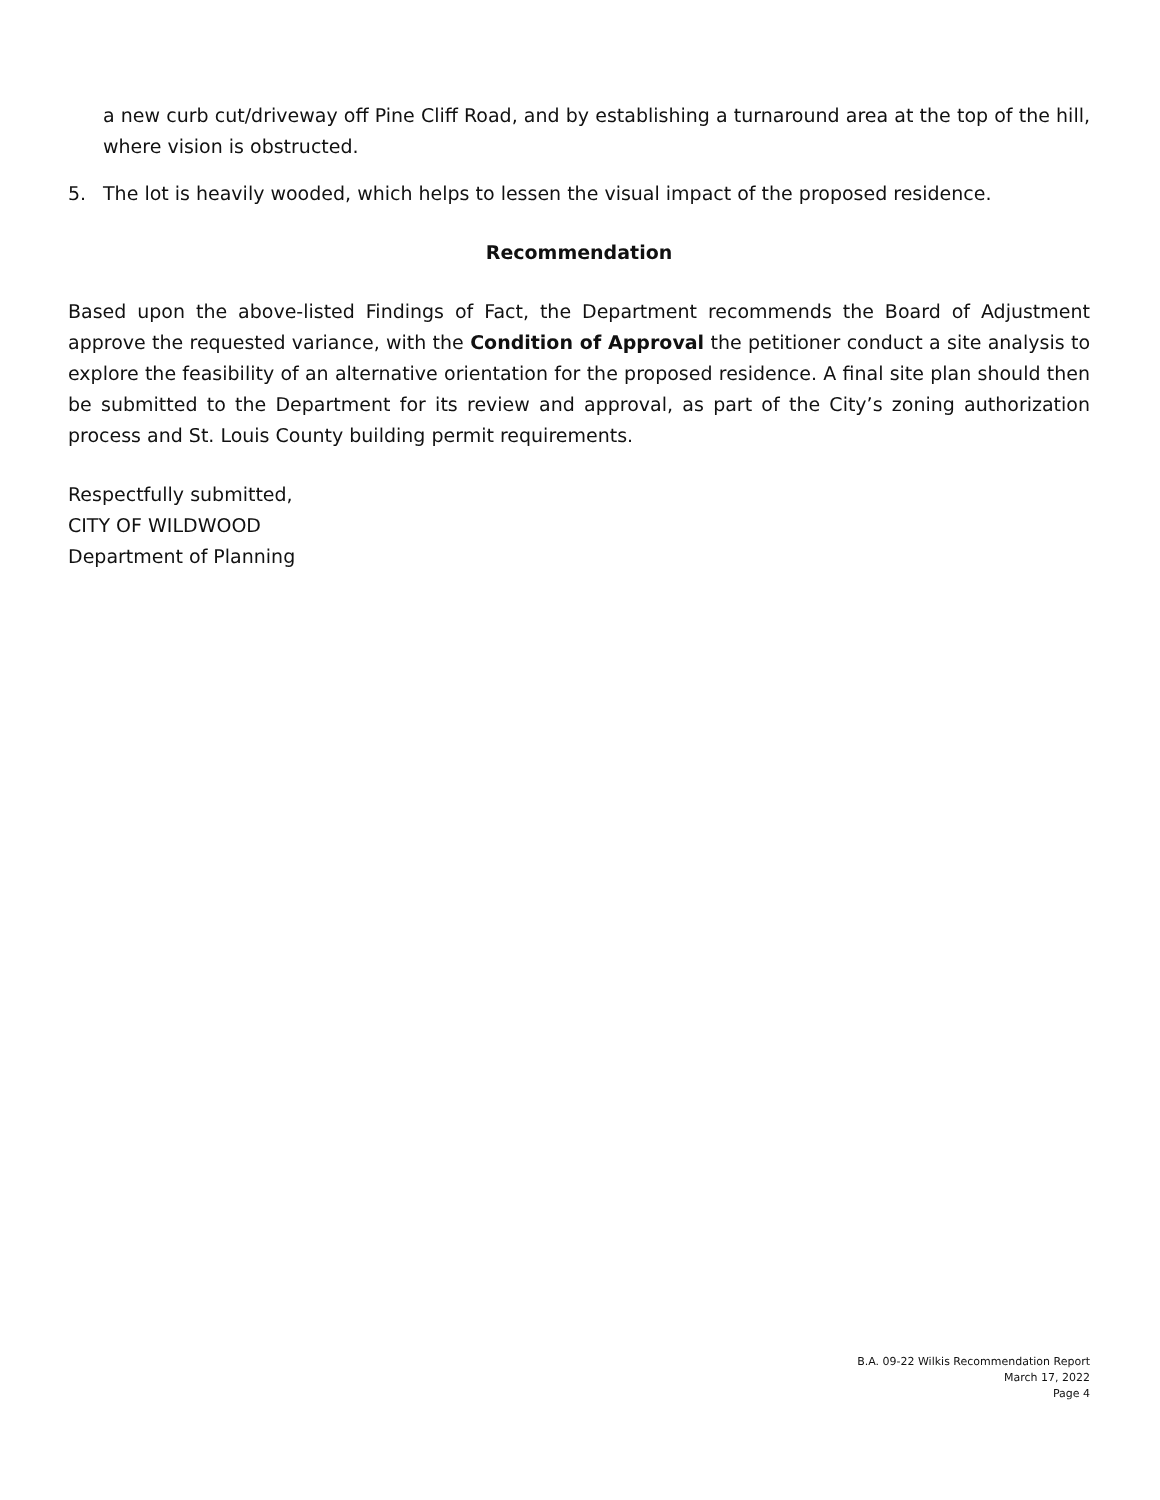a new curb cut/driveway off Pine Cliff Road, and by establishing a turnaround area at the top of the hill, where vision is obstructed.
5. The lot is heavily wooded, which helps to lessen the visual impact of the proposed residence.
Recommendation
Based upon the above-listed Findings of Fact, the Department recommends the Board of Adjustment approve the requested variance, with the Condition of Approval the petitioner conduct a site analysis to explore the feasibility of an alternative orientation for the proposed residence. A final site plan should then be submitted to the Department for its review and approval, as part of the City’s zoning authorization process and St. Louis County building permit requirements.
Respectfully submitted,
CITY OF WILDWOOD
Department of Planning
B.A. 09-22 Wilkis Recommendation Report
March 17, 2022
Page 4